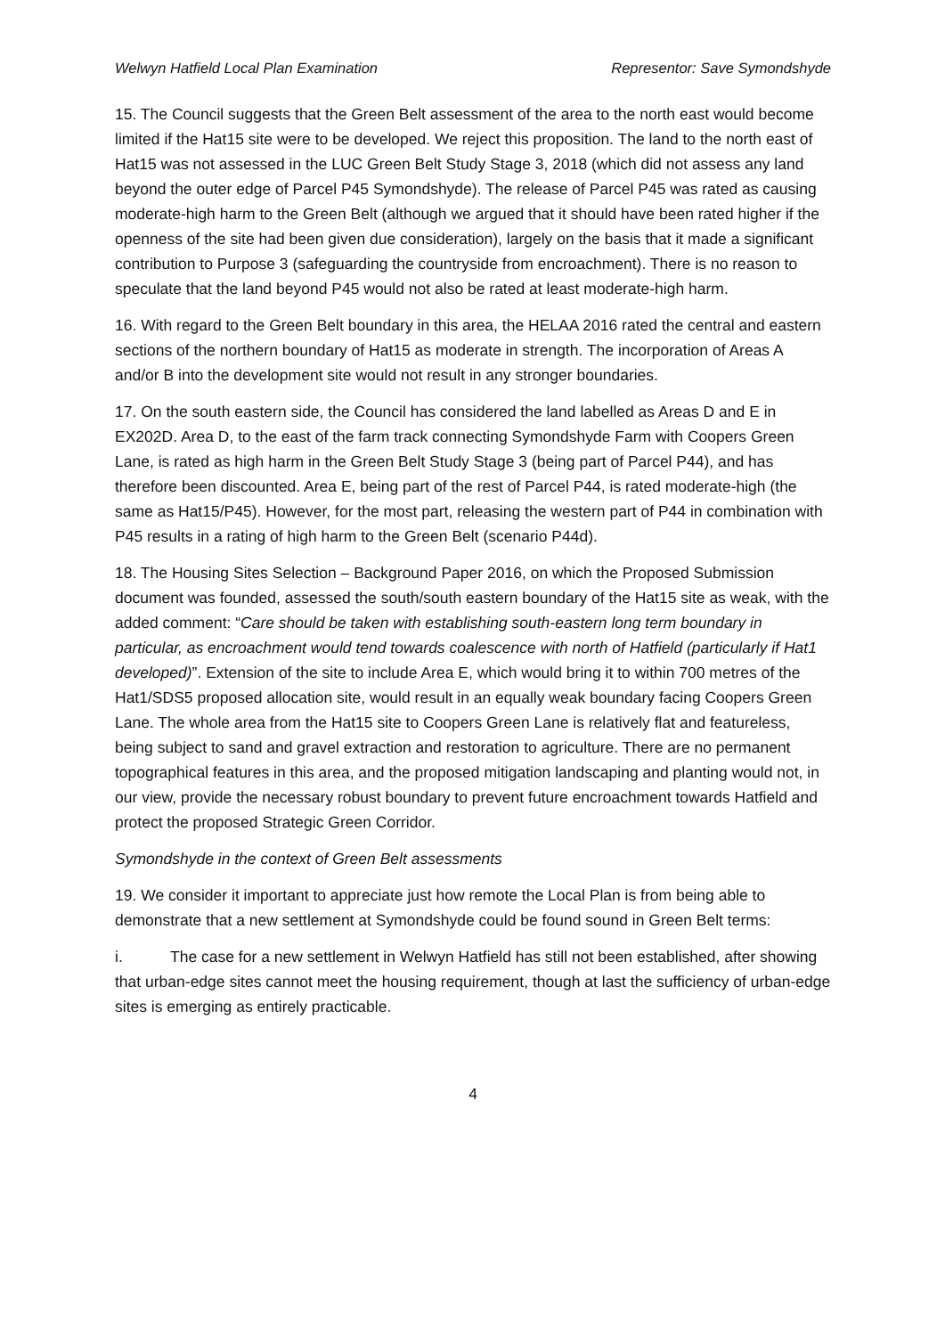Welwyn Hatfield Local Plan Examination Representor: Save Symondshyde
15. The Council suggests that the Green Belt assessment of the area to the north east would become limited if the Hat15 site were to be developed. We reject this proposition. The land to the north east of Hat15 was not assessed in the LUC Green Belt Study Stage 3, 2018 (which did not assess any land beyond the outer edge of Parcel P45 Symondshyde). The release of Parcel P45 was rated as causing moderate-high harm to the Green Belt (although we argued that it should have been rated higher if the openness of the site had been given due consideration), largely on the basis that it made a significant contribution to Purpose 3 (safeguarding the countryside from encroachment). There is no reason to speculate that the land beyond P45 would not also be rated at least moderate-high harm.
16. With regard to the Green Belt boundary in this area, the HELAA 2016 rated the central and eastern sections of the northern boundary of Hat15 as moderate in strength. The incorporation of Areas A and/or B into the development site would not result in any stronger boundaries.
17. On the south eastern side, the Council has considered the land labelled as Areas D and E in EX202D. Area D, to the east of the farm track connecting Symondshyde Farm with Coopers Green Lane, is rated as high harm in the Green Belt Study Stage 3 (being part of Parcel P44), and has therefore been discounted. Area E, being part of the rest of Parcel P44, is rated moderate-high (the same as Hat15/P45). However, for the most part, releasing the western part of P44 in combination with P45 results in a rating of high harm to the Green Belt (scenario P44d).
18. The Housing Sites Selection – Background Paper 2016, on which the Proposed Submission document was founded, assessed the south/south eastern boundary of the Hat15 site as weak, with the added comment: “Care should be taken with establishing south-eastern long term boundary in particular, as encroachment would tend towards coalescence with north of Hatfield (particularly if Hat1 developed)”. Extension of the site to include Area E, which would bring it to within 700 metres of the Hat1/SDS5 proposed allocation site, would result in an equally weak boundary facing Coopers Green Lane. The whole area from the Hat15 site to Coopers Green Lane is relatively flat and featureless, being subject to sand and gravel extraction and restoration to agriculture. There are no permanent topographical features in this area, and the proposed mitigation landscaping and planting would not, in our view, provide the necessary robust boundary to prevent future encroachment towards Hatfield and protect the proposed Strategic Green Corridor.
Symondshyde in the context of Green Belt assessments
19. We consider it important to appreciate just how remote the Local Plan is from being able to demonstrate that a new settlement at Symondshyde could be found sound in Green Belt terms:
i. The case for a new settlement in Welwyn Hatfield has still not been established, after showing that urban-edge sites cannot meet the housing requirement, though at last the sufficiency of urban-edge sites is emerging as entirely practicable.
4